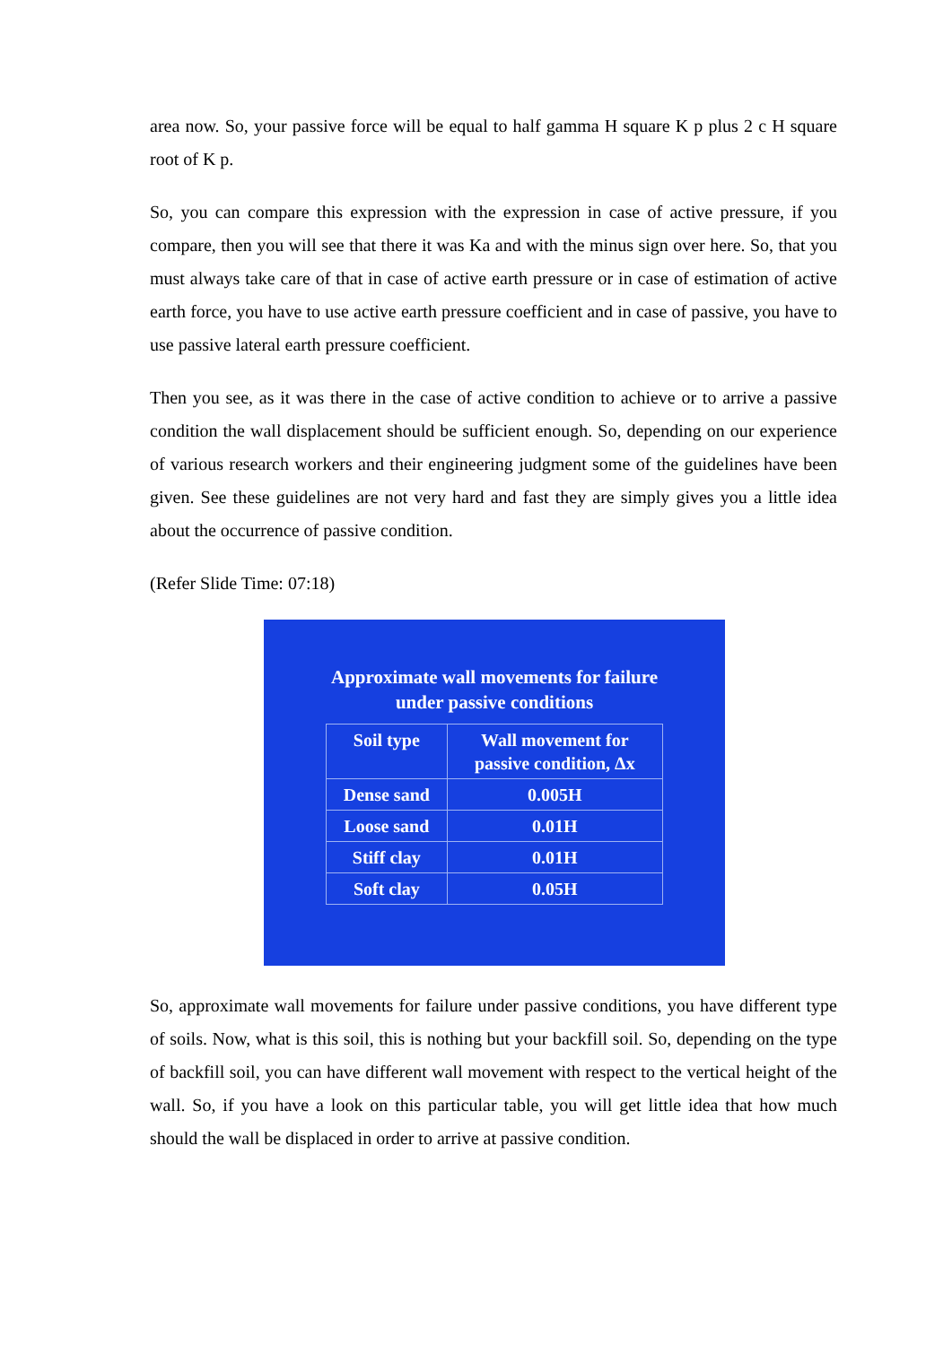area now. So, your passive force will be equal to half gamma H square K p plus 2 c H square root of K p.
So, you can compare this expression with the expression in case of active pressure, if you compare, then you will see that there it was Ka and with the minus sign over here. So, that you must always take care of that in case of active earth pressure or in case of estimation of active earth force, you have to use active earth pressure coefficient and in case of passive, you have to use passive lateral earth pressure coefficient.
Then you see, as it was there in the case of active condition to achieve or to arrive a passive condition the wall displacement should be sufficient enough. So, depending on our experience of various research workers and their engineering judgment some of the guidelines have been given. See these guidelines are not very hard and fast they are simply gives you a little idea about the occurrence of passive condition.
(Refer Slide Time: 07:18)
Approximate wall movements for failure
under passive conditions
| Soil type | Wall movement for passive condition, Δx |
| --- | --- |
| Dense sand | 0.005H |
| Loose sand | 0.01H |
| Stiff clay | 0.01H |
| Soft clay | 0.05H |
So, approximate wall movements for failure under passive conditions, you have different type of soils. Now, what is this soil, this is nothing but your backfill soil. So, depending on the type of backfill soil, you can have different wall movement with respect to the vertical height of the wall. So, if you have a look on this particular table, you will get little idea that how much should the wall be displaced in order to arrive at passive condition.